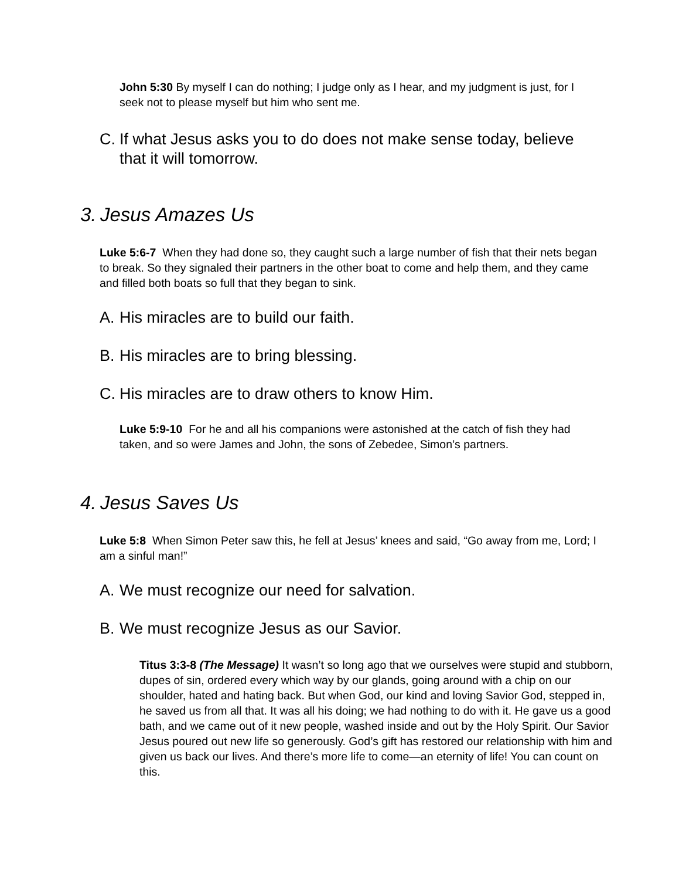John 5:30 By myself I can do nothing; I judge only as I hear, and my judgment is just, for I seek not to please myself but him who sent me.
C. If what Jesus asks you to do does not make sense today, believe that it will tomorrow.
3. Jesus Amazes Us
Luke 5:6-7 When they had done so, they caught such a large number of fish that their nets began to break. So they signaled their partners in the other boat to come and help them, and they came and filled both boats so full that they began to sink.
A. His miracles are to build our faith.
B. His miracles are to bring blessing.
C. His miracles are to draw others to know Him.
Luke 5:9-10 For he and all his companions were astonished at the catch of fish they had taken, and so were James and John, the sons of Zebedee, Simon’s partners.
4. Jesus Saves Us
Luke 5:8 When Simon Peter saw this, he fell at Jesus’ knees and said, “Go away from me, Lord; I am a sinful man!”
A. We must recognize our need for salvation.
B. We must recognize Jesus as our Savior.
Titus 3:3-8 (The Message) It wasn’t so long ago that we ourselves were stupid and stubborn, dupes of sin, ordered every which way by our glands, going around with a chip on our shoulder, hated and hating back. But when God, our kind and loving Savior God, stepped in, he saved us from all that. It was all his doing; we had nothing to do with it. He gave us a good bath, and we came out of it new people, washed inside and out by the Holy Spirit. Our Savior Jesus poured out new life so generously. God’s gift has restored our relationship with him and given us back our lives. And there’s more life to come—an eternity of life! You can count on this.